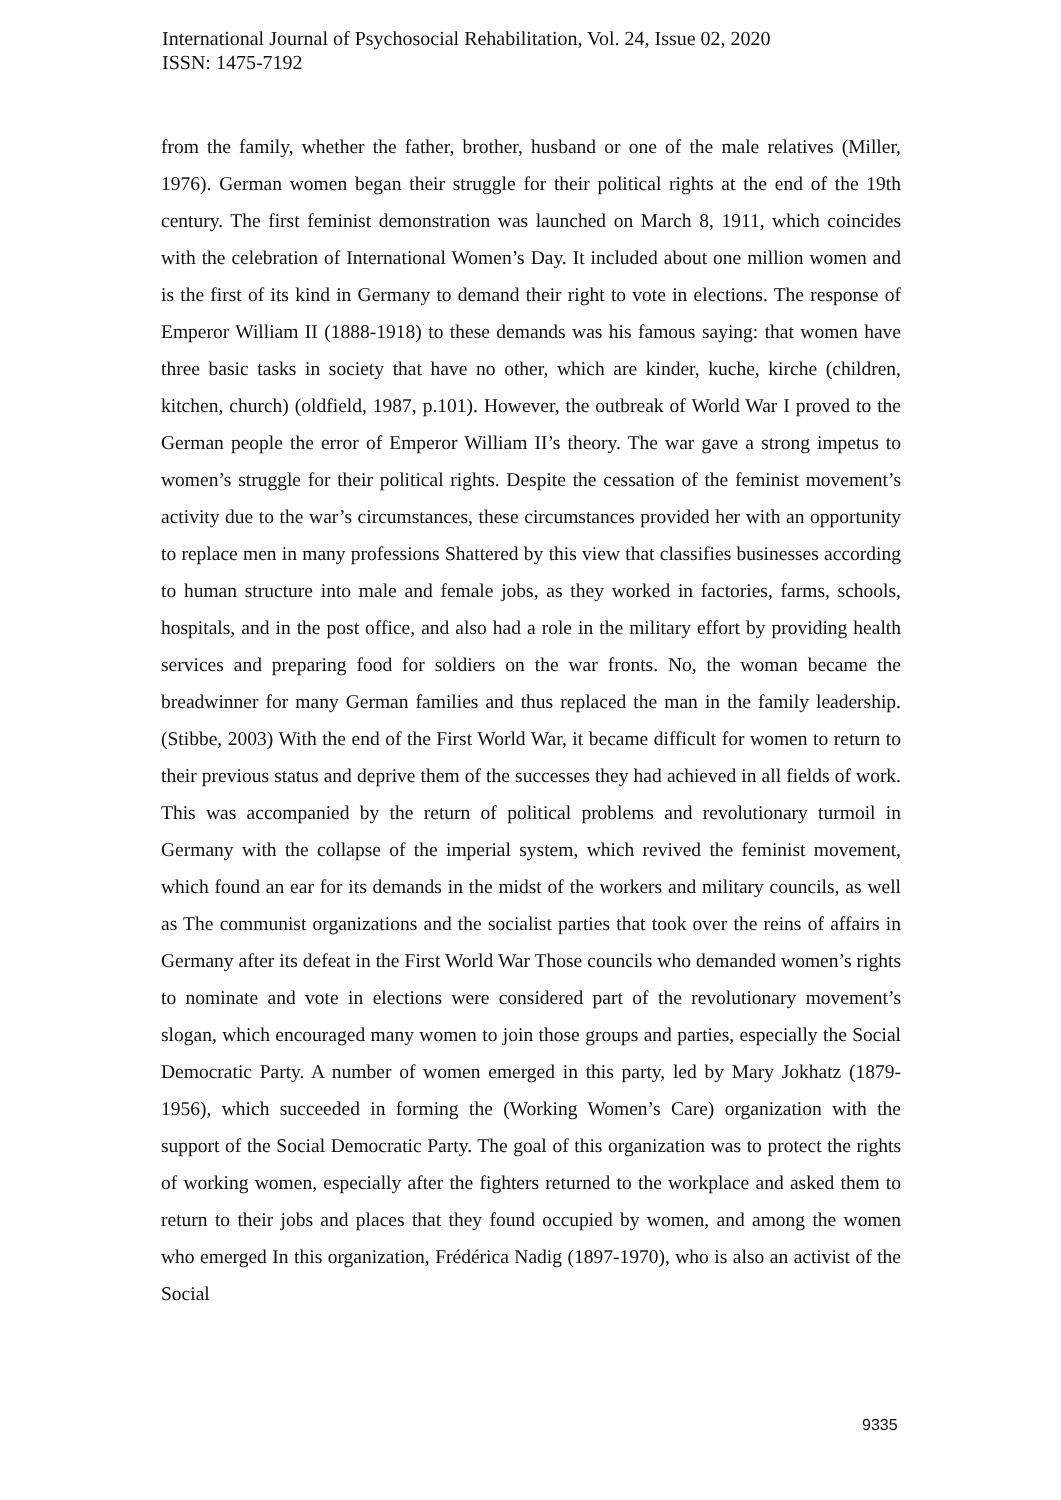International Journal of Psychosocial Rehabilitation, Vol. 24, Issue 02, 2020
ISSN: 1475-7192
from the family, whether the father, brother, husband or one of the male relatives (Miller, 1976). German women began their struggle for their political rights at the end of the 19th century. The first feminist demonstration was launched on March 8, 1911, which coincides with the celebration of International Women’s Day. It included about one million women and is the first of its kind in Germany to demand their right to vote in elections. The response of Emperor William II (1888-1918) to these demands was his famous saying: that women have three basic tasks in society that have no other, which are kinder, kuche, kirche (children, kitchen, church) (oldfield, 1987, p.101). However, the outbreak of World War I proved to the German people the error of Emperor William II’s theory. The war gave a strong impetus to women’s struggle for their political rights. Despite the cessation of the feminist movement’s activity due to the war’s circumstances, these circumstances provided her with an opportunity to replace men in many professions Shattered by this view that classifies businesses according to human structure into male and female jobs, as they worked in factories, farms, schools, hospitals, and in the post office, and also had a role in the military effort by providing health services and preparing food for soldiers on the war fronts. No, the woman became the breadwinner for many German families and thus replaced the man in the family leadership. (Stibbe, 2003) With the end of the First World War, it became difficult for women to return to their previous status and deprive them of the successes they had achieved in all fields of work. This was accompanied by the return of political problems and revolutionary turmoil in Germany with the collapse of the imperial system, which revived the feminist movement, which found an ear for its demands in the midst of the workers and military councils, as well as The communist organizations and the socialist parties that took over the reins of affairs in Germany after its defeat in the First World War Those councils who demanded women’s rights to nominate and vote in elections were considered part of the revolutionary movement’s slogan, which encouraged many women to join those groups and parties, especially the Social Democratic Party. A number of women emerged in this party, led by Mary Jokhatz (1879-1956), which succeeded in forming the (Working Women’s Care) organization with the support of the Social Democratic Party. The goal of this organization was to protect the rights of working women, especially after the fighters returned to the workplace and asked them to return to their jobs and places that they found occupied by women, and among the women who emerged In this organization, Frédérica Nadig (1897-1970), who is also an activist of the Social
9335